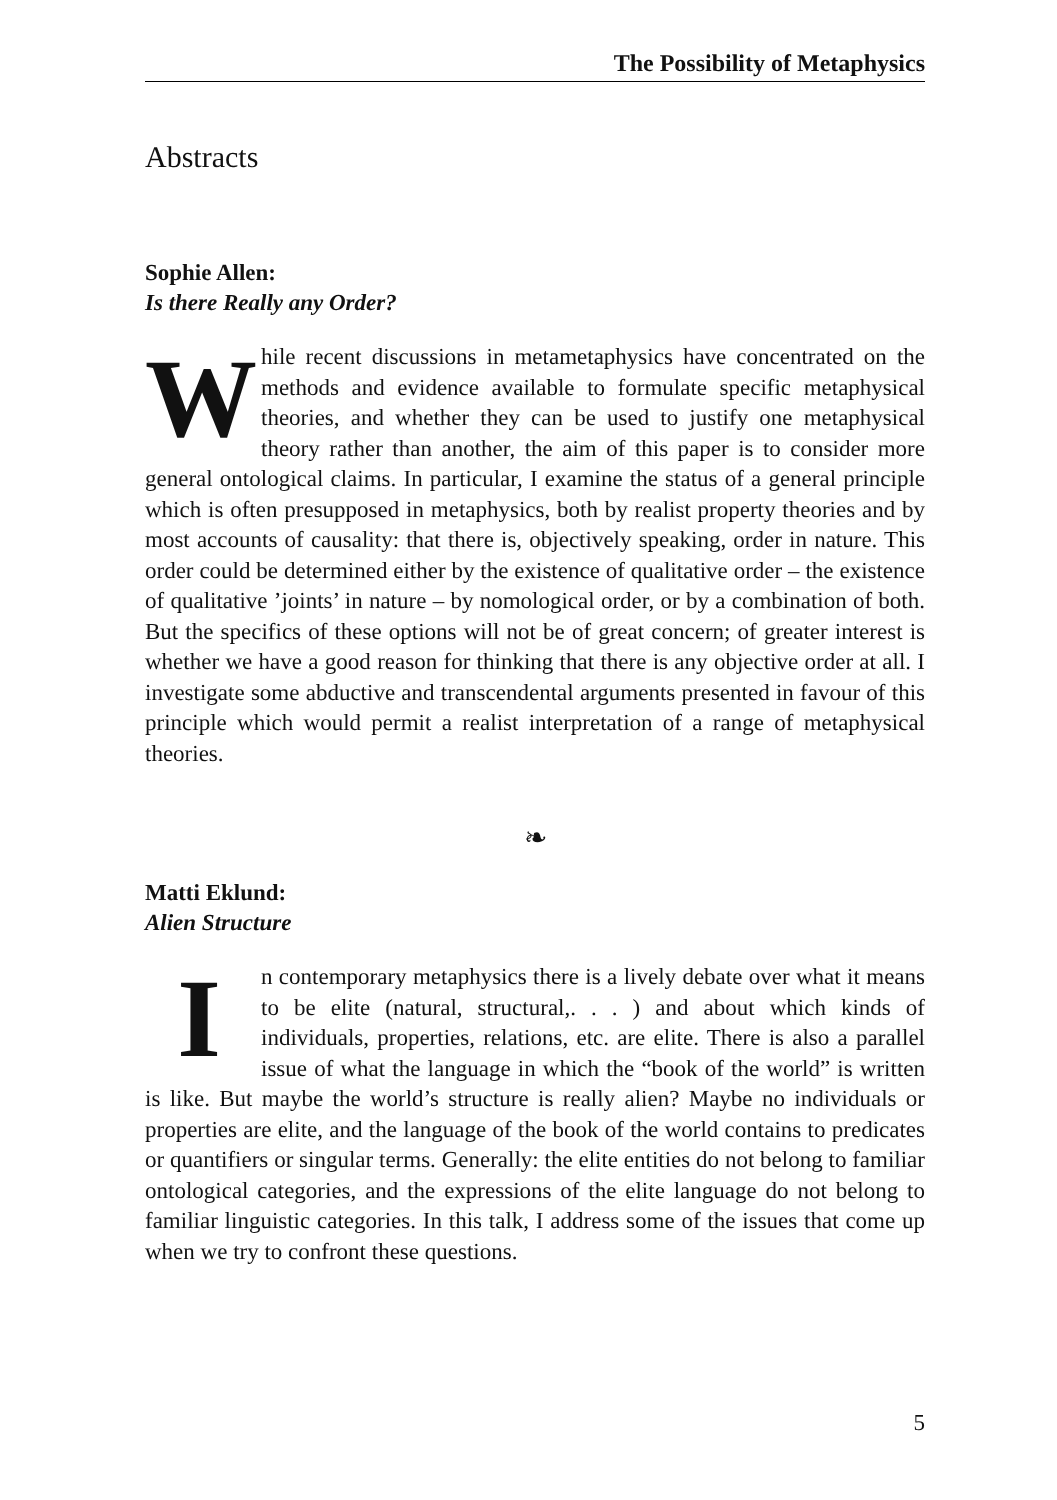The Possibility of Metaphysics
Abstracts
Sophie Allen:
Is there Really any Order?
While recent discussions in metametaphysics have concentrated on the methods and evidence available to formulate specific metaphysical theories, and whether they can be used to justify one metaphysical theory rather than another, the aim of this paper is to consider more general ontological claims. In particular, I examine the status of a general principle which is often presupposed in metaphysics, both by realist property theories and by most accounts of causality: that there is, objectively speaking, order in nature. This order could be determined either by the existence of qualitative order – the existence of qualitative ’joints’ in nature – by nomological order, or by a combination of both. But the specifics of these options will not be of great concern; of greater interest is whether we have a good reason for thinking that there is any objective order at all. I investigate some abductive and transcendental arguments presented in favour of this principle which would permit a realist interpretation of a range of metaphysical theories.
❧
Matti Eklund:
Alien Structure
In contemporary metaphysics there is a lively debate over what it means to be elite (natural, structural,. . . ) and about which kinds of individuals, properties, relations, etc. are elite. There is also a parallel issue of what the language in which the “book of the world” is written is like. But maybe the world’s structure is really alien? Maybe no individuals or properties are elite, and the language of the book of the world contains to predicates or quantifiers or singular terms. Generally: the elite entities do not belong to familiar ontological categories, and the expressions of the elite language do not belong to familiar linguistic categories. In this talk, I address some of the issues that come up when we try to confront these questions.
5